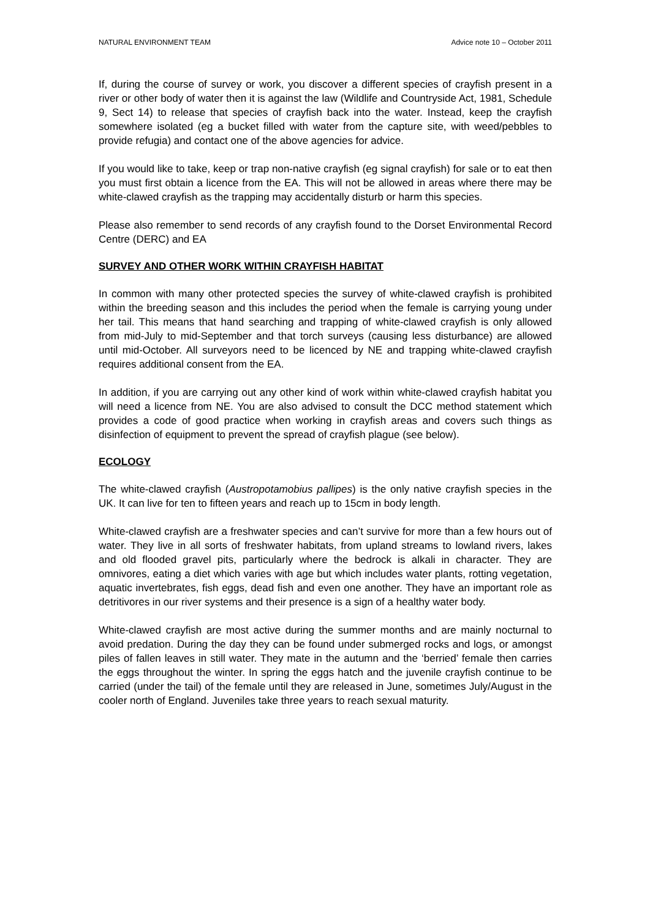NATURAL ENVIRONMENT TEAM Advice note 10 – October 2011
If, during the course of survey or work, you discover a different species of crayfish present in a river or other body of water then it is against the law (Wildlife and Countryside Act, 1981, Schedule 9, Sect 14) to release that species of crayfish back into the water. Instead, keep the crayfish somewhere isolated (eg a bucket filled with water from the capture site, with weed/pebbles to provide refugia) and contact one of the above agencies for advice.
If you would like to take, keep or trap non-native crayfish (eg signal crayfish) for sale or to eat then you must first obtain a licence from the EA. This will not be allowed in areas where there may be white-clawed crayfish as the trapping may accidentally disturb or harm this species.
Please also remember to send records of any crayfish found to the Dorset Environmental Record Centre (DERC) and EA
SURVEY AND OTHER WORK WITHIN CRAYFISH HABITAT
In common with many other protected species the survey of white-clawed crayfish is prohibited within the breeding season and this includes the period when the female is carrying young under her tail. This means that hand searching and trapping of white-clawed crayfish is only allowed from mid-July to mid-September and that torch surveys (causing less disturbance) are allowed until mid-October. All surveyors need to be licenced by NE and trapping white-clawed crayfish requires additional consent from the EA.
In addition, if you are carrying out any other kind of work within white-clawed crayfish habitat you will need a licence from NE. You are also advised to consult the DCC method statement which provides a code of good practice when working in crayfish areas and covers such things as disinfection of equipment to prevent the spread of crayfish plague (see below).
ECOLOGY
The white-clawed crayfish (Austropotamobius pallipes) is the only native crayfish species in the UK. It can live for ten to fifteen years and reach up to 15cm in body length.
White-clawed crayfish are a freshwater species and can’t survive for more than a few hours out of water. They live in all sorts of freshwater habitats, from upland streams to lowland rivers, lakes and old flooded gravel pits, particularly where the bedrock is alkali in character. They are omnivores, eating a diet which varies with age but which includes water plants, rotting vegetation, aquatic invertebrates, fish eggs, dead fish and even one another. They have an important role as detritivores in our river systems and their presence is a sign of a healthy water body.
White-clawed crayfish are most active during the summer months and are mainly nocturnal to avoid predation. During the day they can be found under submerged rocks and logs, or amongst piles of fallen leaves in still water. They mate in the autumn and the ‘berried’ female then carries the eggs throughout the winter. In spring the eggs hatch and the juvenile crayfish continue to be carried (under the tail) of the female until they are released in June, sometimes July/August in the cooler north of England. Juveniles take three years to reach sexual maturity.